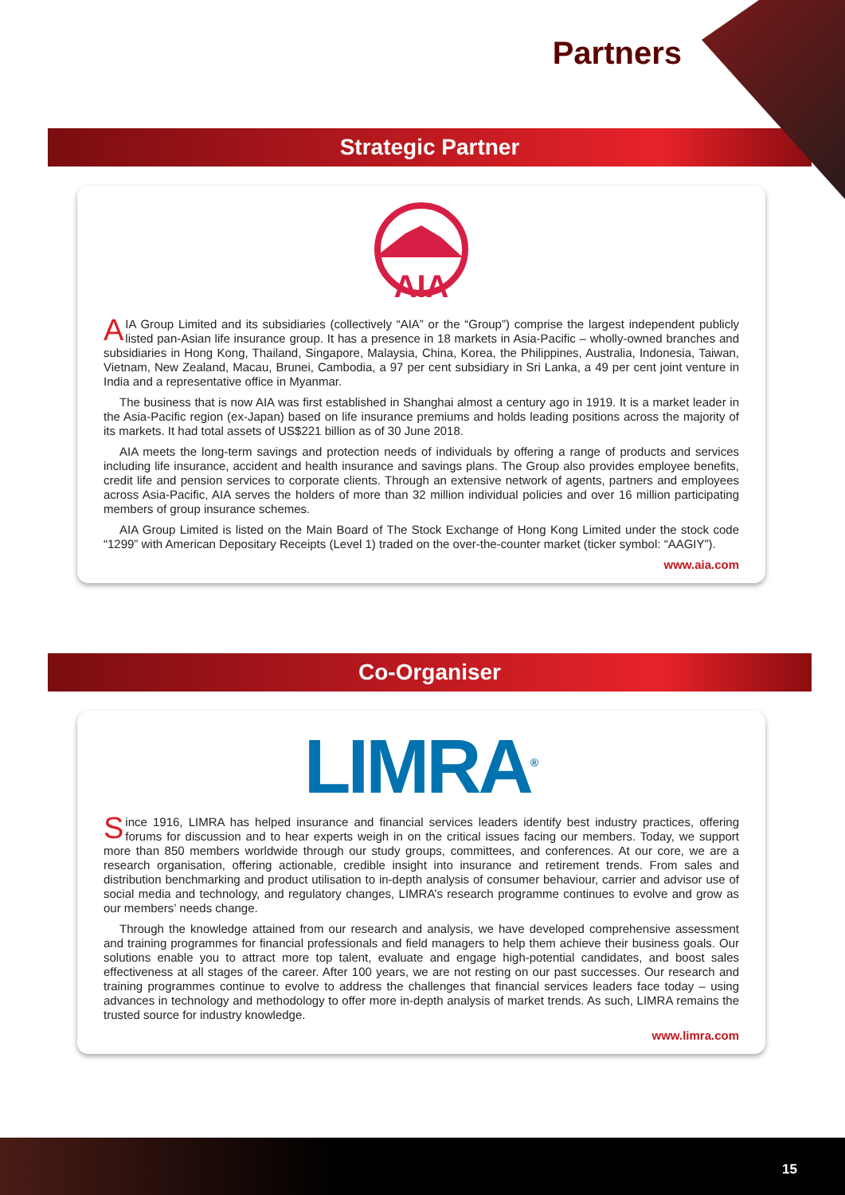Partners
Strategic Partner
AIA
AIA Group Limited and its subsidiaries (collectively “AIA” or the “Group”) comprise the largest independent publicly listed pan-Asian life insurance group. It has a presence in 18 markets in Asia-Pacific – wholly-owned branches and subsidiaries in Hong Kong, Thailand, Singapore, Malaysia, China, Korea, the Philippines, Australia, Indonesia, Taiwan, Vietnam, New Zealand, Macau, Brunei, Cambodia, a 97 per cent subsidiary in Sri Lanka, a 49 per cent joint venture in India and a representative office in Myanmar.
The business that is now AIA was first established in Shanghai almost a century ago in 1919. It is a market leader in the Asia-Pacific region (ex-Japan) based on life insurance premiums and holds leading positions across the majority of its markets. It had total assets of US$221 billion as of 30 June 2018.
AIA meets the long-term savings and protection needs of individuals by offering a range of products and services including life insurance, accident and health insurance and savings plans. The Group also provides employee benefits, credit life and pension services to corporate clients. Through an extensive network of agents, partners and employees across Asia-Pacific, AIA serves the holders of more than 32 million individual policies and over 16 million participating members of group insurance schemes.
AIA Group Limited is listed on the Main Board of The Stock Exchange of Hong Kong Limited under the stock code “1299” with American Depositary Receipts (Level 1) traded on the over-the-counter market (ticker symbol: “AAGIY”).
www.aia.com
Co-Organiser
LIMRA<sup>®</sup>
Since 1916, LIMRA has helped insurance and financial services leaders identify best industry practices, offering forums for discussion and to hear experts weigh in on the critical issues facing our members. Today, we support more than 850 members worldwide through our study groups, committees, and conferences. At our core, we are a research organisation, offering actionable, credible insight into insurance and retirement trends. From sales and distribution benchmarking and product utilisation to in-depth analysis of consumer behaviour, carrier and advisor use of social media and technology, and regulatory changes, LIMRA’s research programme continues to evolve and grow as our members’ needs change.
Through the knowledge attained from our research and analysis, we have developed comprehensive assessment and training programmes for financial professionals and field managers to help them achieve their business goals. Our solutions enable you to attract more top talent, evaluate and engage high-potential candidates, and boost sales effectiveness at all stages of the career. After 100 years, we are not resting on our past successes. Our research and training programmes continue to evolve to address the challenges that financial services leaders face today – using advances in technology and methodology to offer more in-depth analysis of market trends. As such, LIMRA remains the trusted source for industry knowledge.
www.limra.com
15